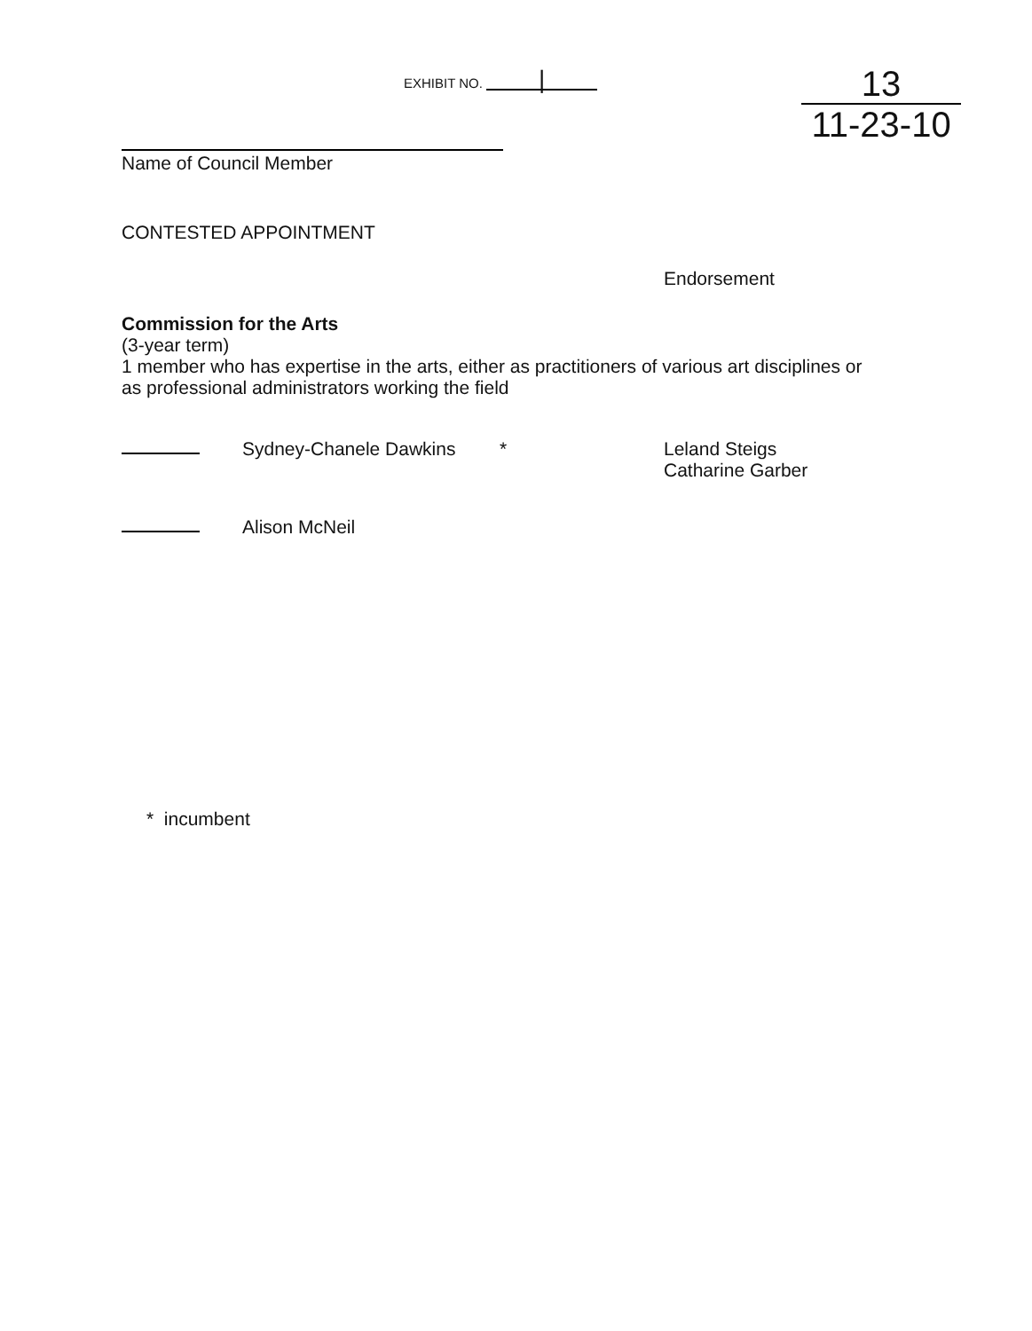EXHIBIT NO. |
13
11-23-10
Name of Council Member
CONTESTED APPOINTMENT
Endorsement
Commission for the Arts
(3-year term)
1 member who has expertise in the arts, either as practitioners of various art disciplines or
as professional administrators working the field
Sydney-Chanele Dawkins * Leland Steigs
Catharine Garber
Alison McNeil
* incumbent